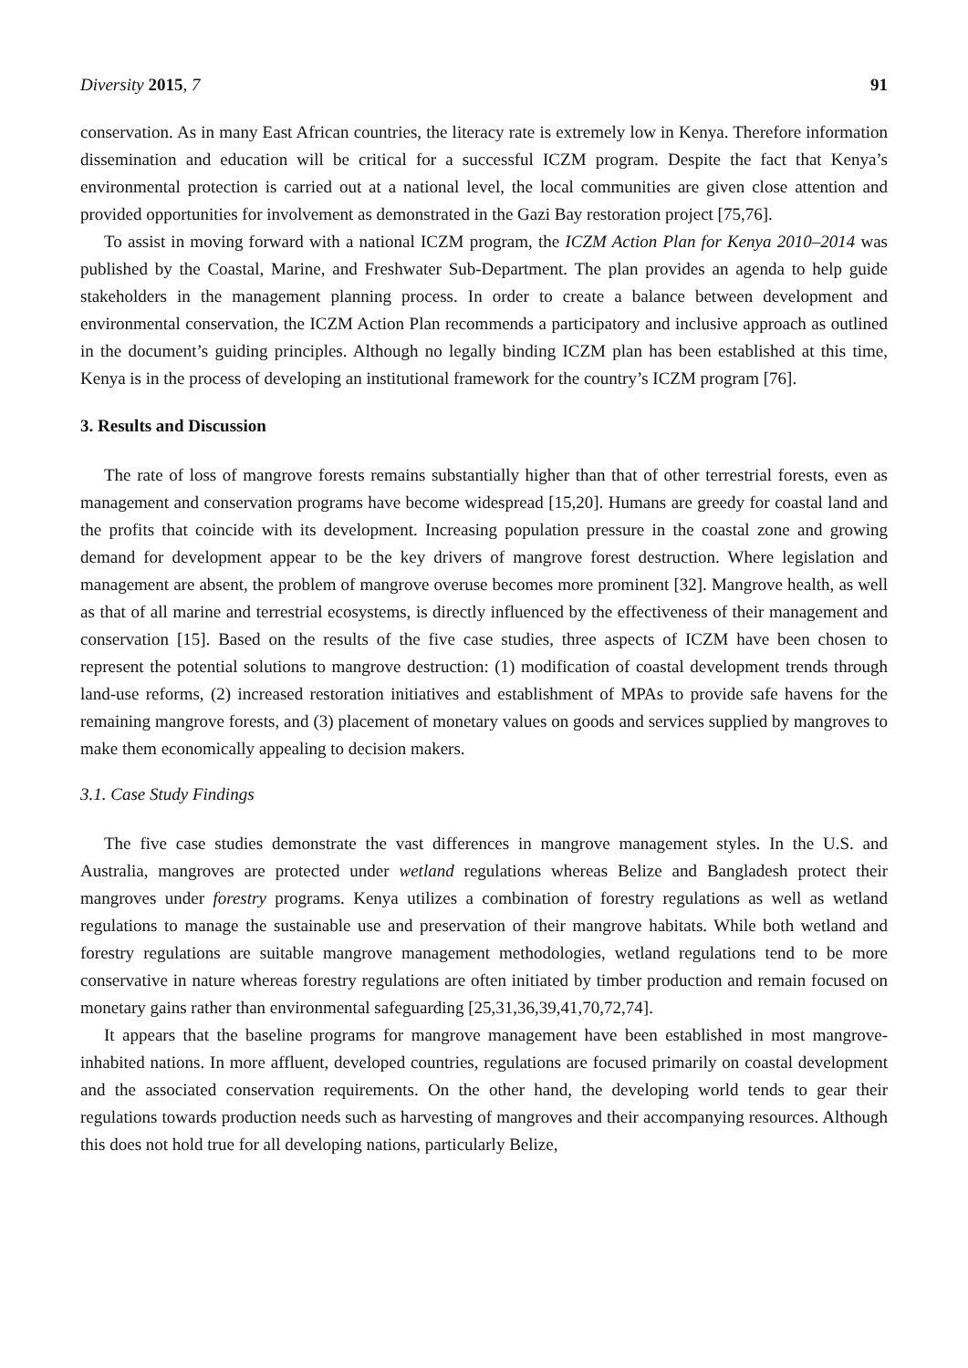Diversity 2015, 7 91
conservation. As in many East African countries, the literacy rate is extremely low in Kenya. Therefore information dissemination and education will be critical for a successful ICZM program. Despite the fact that Kenya’s environmental protection is carried out at a national level, the local communities are given close attention and provided opportunities for involvement as demonstrated in the Gazi Bay restoration project [75,76].
To assist in moving forward with a national ICZM program, the ICZM Action Plan for Kenya 2010–2014 was published by the Coastal, Marine, and Freshwater Sub-Department. The plan provides an agenda to help guide stakeholders in the management planning process. In order to create a balance between development and environmental conservation, the ICZM Action Plan recommends a participatory and inclusive approach as outlined in the document’s guiding principles. Although no legally binding ICZM plan has been established at this time, Kenya is in the process of developing an institutional framework for the country’s ICZM program [76].
3. Results and Discussion
The rate of loss of mangrove forests remains substantially higher than that of other terrestrial forests, even as management and conservation programs have become widespread [15,20]. Humans are greedy for coastal land and the profits that coincide with its development. Increasing population pressure in the coastal zone and growing demand for development appear to be the key drivers of mangrove forest destruction. Where legislation and management are absent, the problem of mangrove overuse becomes more prominent [32]. Mangrove health, as well as that of all marine and terrestrial ecosystems, is directly influenced by the effectiveness of their management and conservation [15]. Based on the results of the five case studies, three aspects of ICZM have been chosen to represent the potential solutions to mangrove destruction: (1) modification of coastal development trends through land-use reforms, (2) increased restoration initiatives and establishment of MPAs to provide safe havens for the remaining mangrove forests, and (3) placement of monetary values on goods and services supplied by mangroves to make them economically appealing to decision makers.
3.1. Case Study Findings
The five case studies demonstrate the vast differences in mangrove management styles. In the U.S. and Australia, mangroves are protected under wetland regulations whereas Belize and Bangladesh protect their mangroves under forestry programs. Kenya utilizes a combination of forestry regulations as well as wetland regulations to manage the sustainable use and preservation of their mangrove habitats. While both wetland and forestry regulations are suitable mangrove management methodologies, wetland regulations tend to be more conservative in nature whereas forestry regulations are often initiated by timber production and remain focused on monetary gains rather than environmental safeguarding [25,31,36,39,41,70,72,74].
It appears that the baseline programs for mangrove management have been established in most mangrove-inhabited nations. In more affluent, developed countries, regulations are focused primarily on coastal development and the associated conservation requirements. On the other hand, the developing world tends to gear their regulations towards production needs such as harvesting of mangroves and their accompanying resources. Although this does not hold true for all developing nations, particularly Belize,